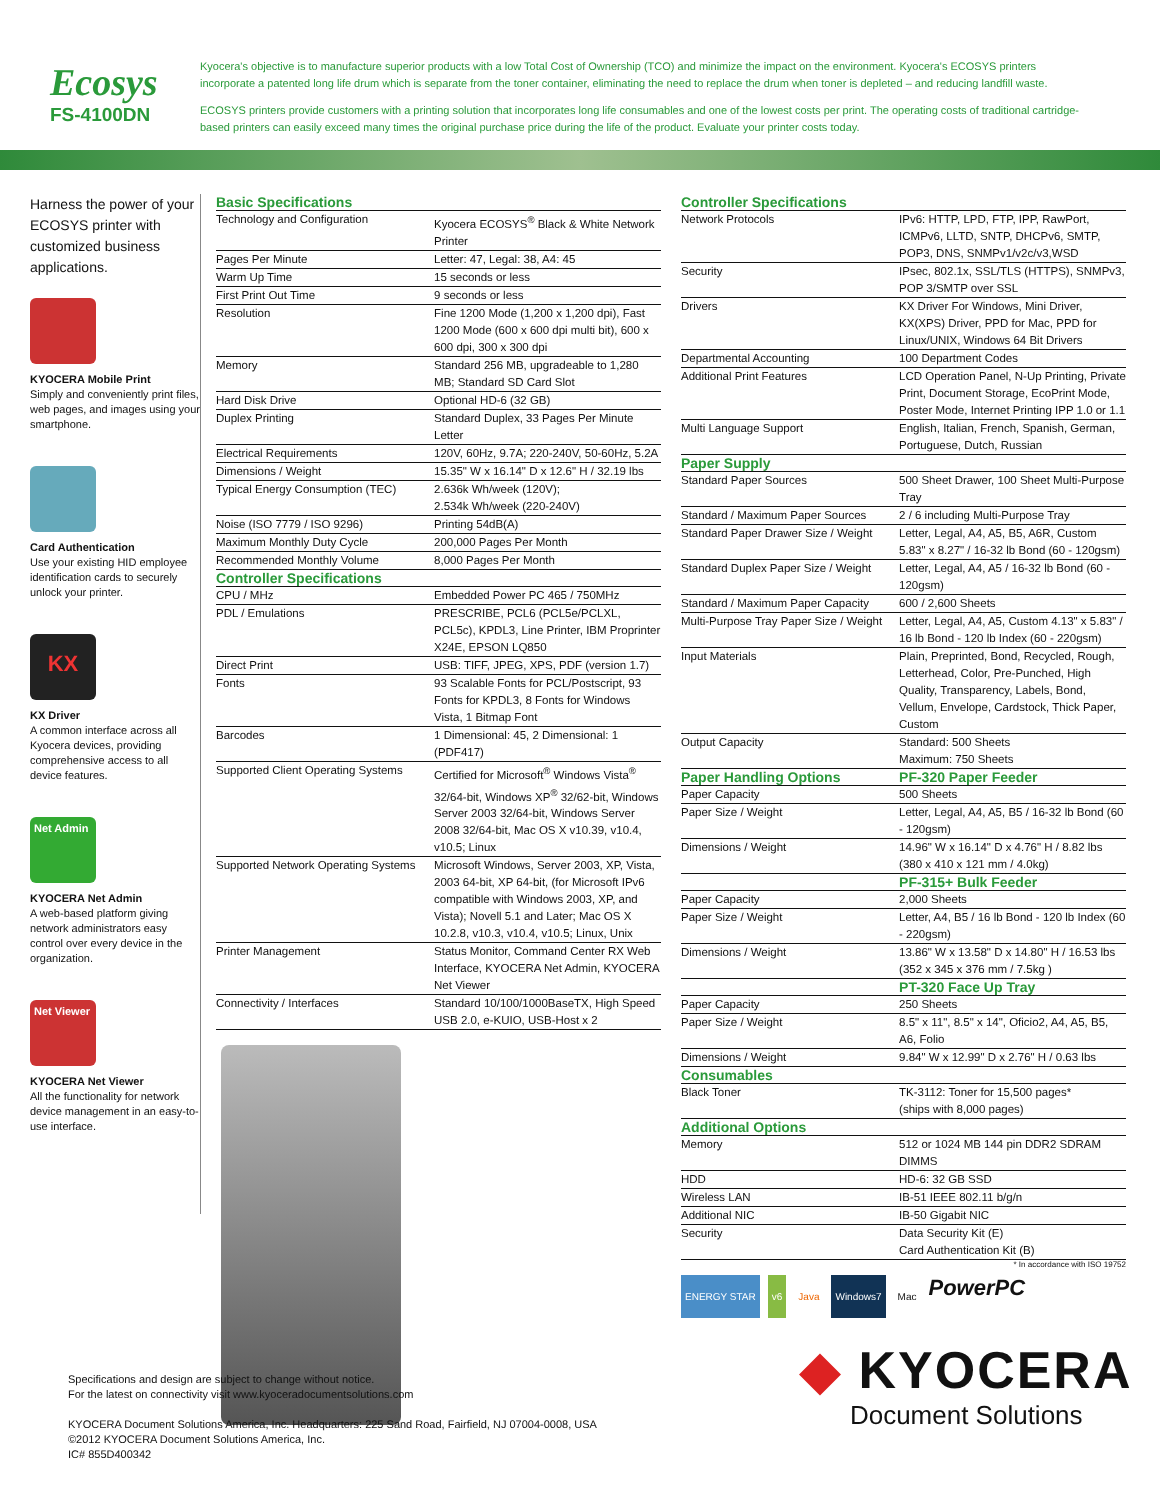Ecosys
FS-4100DN
Kyocera's objective is to manufacture superior products with a low Total Cost of Ownership (TCO) and minimize the impact on the environment. Kyocera's ECOSYS printers incorporate a patented long life drum which is separate from the toner container, eliminating the need to replace the drum when toner is depleted – and reducing landfill waste.
ECOSYS printers provide customers with a printing solution that incorporates long life consumables and one of the lowest costs per print. The operating costs of traditional cartridge-based printers can easily exceed many times the original purchase price during the life of the product. Evaluate your printer costs today.
Harness the power of your ECOSYS printer with customized business applications.
KYOCERA Mobile Print
Simply and conveniently print files, web pages, and images using your smartphone.
Card Authentication
Use your existing HID employee identification cards to securely unlock your printer.
KX
KX Driver
A common interface across all Kyocera devices, providing comprehensive access to all device features.
Net Admin
KYOCERA Net Admin
A web-based platform giving network administrators easy control over every device in the organization.
Net Viewer
KYOCERA Net Viewer
All the functionality for network device management in an easy-to-use interface.
Basic Specifications
| Technology and Configuration | Kyocera ECOSYS<sup>®</sup> Black & White Network Printer |
| Pages Per Minute | Letter: 47, Legal: 38, A4: 45 |
| Warm Up Time | 15 seconds or less |
| First Print Out Time | 9 seconds or less |
| Resolution | Fine 1200 Mode (1,200 x 1,200 dpi), Fast 1200 Mode (600 x 600 dpi multi bit), 600 x 600 dpi, 300 x 300 dpi |
| Memory | Standard 256 MB, upgradeable to 1,280 MB; Standard SD Card Slot |
| Hard Disk Drive | Optional HD-6 (32 GB) |
| Duplex Printing | Standard Duplex, 33 Pages Per Minute Letter |
| Electrical Requirements | 120V, 60Hz, 9.7A; 220-240V, 50-60Hz, 5.2A |
| Dimensions / Weight | 15.35" W x 16.14" D x 12.6" H / 32.19 lbs |
| Typical Energy Consumption (TEC) | 2.636k Wh/week (120V); 2.534k Wh/week (220-240V) |
| Noise (ISO 7779 / ISO 9296) | Printing 54dB(A) |
| Maximum Monthly Duty Cycle | 200,000 Pages Per Month |
| Recommended Monthly Volume | 8,000 Pages Per Month |
Controller Specifications
| CPU / MHz | Embedded Power PC 465 / 750MHz |
| PDL / Emulations | PRESCRIBE, PCL6 (PCL5e/PCLXL, PCL5c), KPDL3, Line Printer, IBM Proprinter X24E, EPSON LQ850 |
| Direct Print | USB: TIFF, JPEG, XPS, PDF (version 1.7) |
| Fonts | 93 Scalable Fonts for PCL/Postscript, 93 Fonts for KPDL3, 8 Fonts for Windows Vista, 1 Bitmap Font |
| Barcodes | 1 Dimensional: 45, 2 Dimensional: 1 (PDF417) |
| Supported Client Operating Systems | Certified for Microsoft<sup>®</sup> Windows Vista<sup>®</sup> 32/64-bit, Windows XP<sup>®</sup> 32/62-bit, Windows Server 2003 32/64-bit, Windows Server 2008 32/64-bit, Mac OS X v10.39, v10.4, v10.5; Linux |
| Supported Network Operating Systems | Microsoft Windows, Server 2003, XP, Vista, 2003 64-bit, XP 64-bit, (for Microsoft IPv6 compatible with Windows 2003, XP, and Vista); Novell 5.1 and Later; Mac OS X 10.2.8, v10.3, v10.4, v10.5; Linux, Unix |
| Printer Management | Status Monitor, Command Center RX Web Interface, KYOCERA Net Admin, KYOCERA Net Viewer |
| Connectivity / Interfaces | Standard 10/100/1000BaseTX, High Speed USB 2.0, e-KUIO, USB-Host x 2 |
Controller Specifications
| Network Protocols | IPv6: HTTP, LPD, FTP, IPP, RawPort, ICMPv6, LLTD, SNTP, DHCPv6, SMTP, POP3, DNS, SNMPv1/v2c/v3,WSD |
| Security | IPsec, 802.1x, SSL/TLS (HTTPS), SNMPv3, POP 3/SMTP over SSL |
| Drivers | KX Driver For Windows, Mini Driver, KX(XPS) Driver, PPD for Mac, PPD for Linux/UNIX, Windows 64 Bit Drivers |
| Departmental Accounting | 100 Department Codes |
| Additional Print Features | LCD Operation Panel, N-Up Printing, Private Print, Document Storage, EcoPrint Mode, Poster Mode, Internet Printing IPP 1.0 or 1.1 |
| Multi Language Support | English, Italian, French, Spanish, German, Portuguese, Dutch, Russian |
Paper Supply
| Standard Paper Sources | 500 Sheet Drawer, 100 Sheet Multi-Purpose Tray |
| Standard / Maximum Paper Sources | 2 / 6 including Multi-Purpose Tray |
| Standard Paper Drawer Size / Weight | Letter, Legal, A4, A5, B5, A6R, Custom 5.83" x 8.27" / 16-32 lb Bond (60 - 120gsm) |
| Standard Duplex Paper Size / Weight | Letter, Legal, A4, A5 / 16-32 lb Bond (60 - 120gsm) |
| Standard / Maximum Paper Capacity | 600 / 2,600 Sheets |
| Multi-Purpose Tray Paper Size / Weight | Letter, Legal, A4, A5, Custom 4.13" x 5.83" / 16 lb Bond - 120 lb Index (60 - 220gsm) |
| Input Materials | Plain, Preprinted, Bond, Recycled, Rough, Letterhead, Color, Pre-Punched, High Quality, Transparency, Labels, Bond, Vellum, Envelope, Cardstock, Thick Paper, Custom |
| Output Capacity | Standard: 500 Sheets Maximum: 750 Sheets |
| Paper Handling Options | PF-320 Paper Feeder |
| Paper Capacity | 500 Sheets |
| Paper Size / Weight | Letter, Legal, A4, A5, B5 / 16-32 lb Bond (60 - 120gsm) |
| Dimensions / Weight | 14.96" W x 16.14" D x 4.76" H / 8.82 lbs (380 x 410 x 121 mm / 4.0kg) |
| | PF-315+ Bulk Feeder |
| Paper Capacity | 2,000 Sheets |
| Paper Size / Weight | Letter, A4, B5 / 16 lb Bond - 120 lb Index (60 - 220gsm) |
| Dimensions / Weight | 13.86" W x 13.58" D x 14.80" H / 16.53 lbs (352 x 345 x 376 mm / 7.5kg ) |
| | PT-320 Face Up Tray |
| Paper Capacity | 250 Sheets |
| Paper Size / Weight | 8.5" x 11", 8.5" x 14", Oficio2, A4, A5, B5, A6, Folio |
| Dimensions / Weight | 9.84" W x 12.99" D x 2.76" H / 0.63 lbs |
Consumables
| Black Toner | TK-3112: Toner for 15,500 pages* (ships with 8,000 pages) |
Additional Options
| Memory | 512 or 1024 MB 144 pin DDR2 SDRAM DIMMS |
| HDD | HD-6: 32 GB SSD |
| Wireless LAN | IB-51 IEEE 802.11 b/g/n |
| Additional NIC | IB-50 Gigabit NIC |
| Security | Data Security Kit (E) Card Authentication Kit (B) |
* In accordance with ISO 19752
ENERGY STAR v6 Java Windows7 Mac PowerPC
Specifications and design are subject to change without notice.
For the latest on connectivity visit www.kyoceradocumentsolutions.com
KYOCERA Document Solutions America, Inc. Headquarters: 225 Sand Road, Fairfield, NJ 07004-0008, USA
©2012 KYOCERA Document Solutions America, Inc.
IC# 855D400342
◆ KYOCERA
Document Solutions